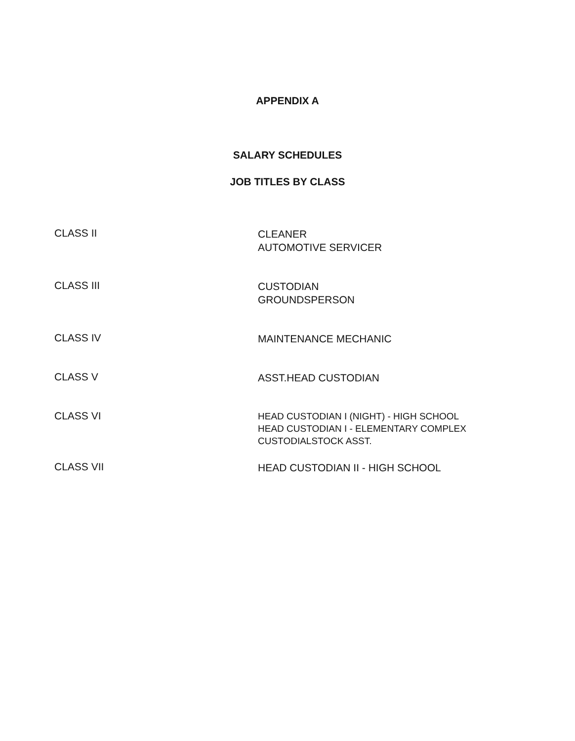APPENDIX A
SALARY SCHEDULES
JOB TITLES BY CLASS
CLASS II
CLEANER
AUTOMOTIVE SERVICER
CLASS III
CUSTODIAN
GROUNDSPERSON
CLASS IV
MAINTENANCE MECHANIC
CLASS V
ASST.HEAD CUSTODIAN
CLASS VI
HEAD CUSTODIAN I (NIGHT) - HIGH SCHOOL
HEAD CUSTODIAN I - ELEMENTARY COMPLEX
CUSTODIALSTOCK ASST.
CLASS VII
HEAD CUSTODIAN II - HIGH SCHOOL